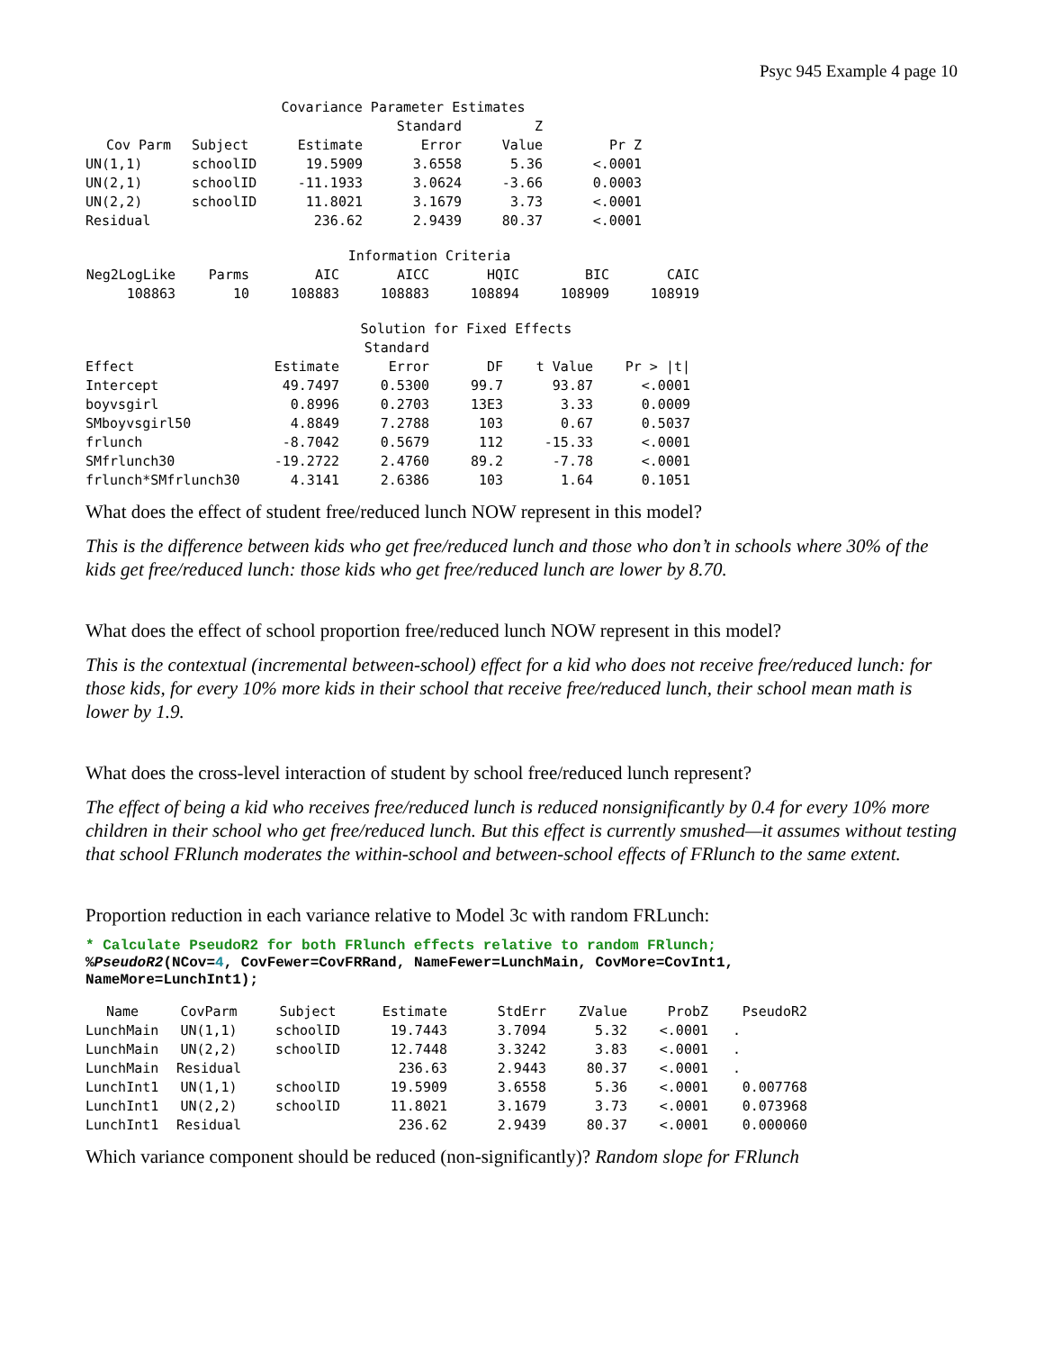Psyc 945 Example 4 page 10
| | | Covariance Parameter Estimates | | | | |
| | | | Standard | Z | | |
| Cov Parm | Subject | Estimate | Error | Value | Pr Z | |
| UN(1,1) | schoolID | 19.5909 | 3.6558 | 5.36 | <.0001 | |
| UN(2,1) | schoolID | -11.1933 | 3.0624 | -3.66 | 0.0003 | |
| UN(2,2) | schoolID | 11.8021 | 3.1679 | 3.73 | <.0001 | |
| Residual | | 236.62 | 2.9439 | 80.37 | <.0001 | |
| | | Information Criteria | | | | |
| Neg2LogLike | Parms | AIC | AICC | HQIC | BIC | CAIC |
| 108863 | 10 | 108883 | 108883 | 108894 | 108909 | 108919 |
| | | Solution for Fixed Effects | | | | |
| | | Standard | | | | |
| Effect | Estimate | Error | DF | t Value | Pr > /t/ | |
| Intercept | 49.7497 | 0.5300 | 99.7 | 93.87 | <.0001 | |
| boyvsgirl | 0.8996 | 0.2703 | 13E3 | 3.33 | 0.0009 | |
| SMboyvsgirl50 | 4.8849 | 7.2788 | 103 | 0.67 | 0.5037 | |
| frlunch | -8.7042 | 0.5679 | 112 | -15.33 | <.0001 | |
| SMfrlunch30 | -19.2722 | 2.4760 | 89.2 | -7.78 | <.0001 | |
| frlunch*SMfrlunch30 | 4.3141 | 2.6386 | 103 | 1.64 | 0.1051 | |
What does the effect of student free/reduced lunch NOW represent in this model?
This is the difference between kids who get free/reduced lunch and those who don’t in schools where 30% of the kids get free/reduced lunch: those kids who get free/reduced lunch are lower by 8.70.
What does the effect of school proportion free/reduced lunch NOW represent in this model?
This is the contextual (incremental between-school) effect for a kid who does not receive free/reduced lunch: for those kids, for every 10% more kids in their school that receive free/reduced lunch, their school mean math is lower by 1.9.
What does the cross-level interaction of student by school free/reduced lunch represent?
The effect of being a kid who receives free/reduced lunch is reduced nonsignificantly by 0.4 for every 10% more children in their school who get free/reduced lunch. But this effect is currently smushed—it assumes without testing that school FRlunch moderates the within-school and between-school effects of FRlunch to the same extent.
Proportion reduction in each variance relative to Model 3c with random FRLunch:
* Calculate PseudoR2 for both FRlunch effects relative to random FRlunch;
%PseudoR2(NCov=4, CovFewer=CovFRRand, NameFewer=LunchMain, CovMore=CovInt1,
NameMore=LunchInt1);
| Name | CovParm | Subject | Estimate | StdErr | ZValue | ProbZ | PseudoR2 |
| --- | --- | --- | --- | --- | --- | --- | --- |
| LunchMain | UN(1,1) | schoolID | 19.7443 | 3.7094 | 5.32 | <.0001 | . |
| LunchMain | UN(2,2) | schoolID | 12.7448 | 3.3242 | 3.83 | <.0001 | . |
| LunchMain | Residual | | 236.63 | 2.9443 | 80.37 | <.0001 | . |
| LunchInt1 | UN(1,1) | schoolID | 19.5909 | 3.6558 | 5.36 | <.0001 | 0.007768 |
| LunchInt1 | UN(2,2) | schoolID | 11.8021 | 3.1679 | 3.73 | <.0001 | 0.073968 |
| LunchInt1 | Residual | | 236.62 | 2.9439 | 80.37 | <.0001 | 0.000060 |
Which variance component should be reduced (non-significantly)? Random slope for FRlunch